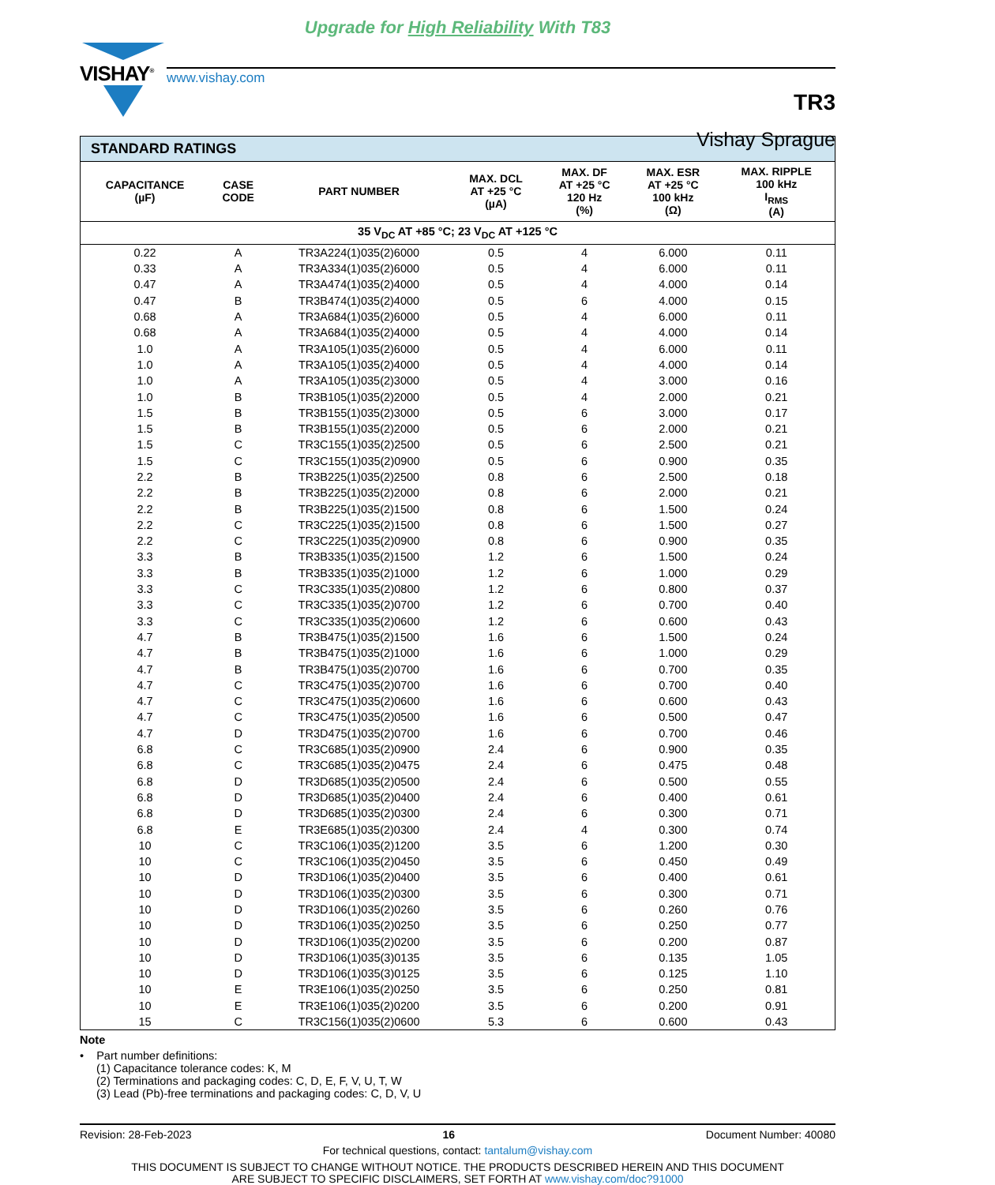Upgrade for High Reliability With T83
VISHAY<sup>®</sup>
www.vishay.com
TR3
Vishay Sprague
| STANDARD RATINGS | | | | | | |
| --- | --- | --- | --- | --- | --- | --- |
| CAPACITANCE (µF) | CASE CODE | PART NUMBER | MAX. DCL AT +25 °C (µA) | MAX. DF AT +25 °C 120 Hz (%) | MAX. ESR AT +25 °C 100 kHz (Ω) | MAX. RIPPLE 100 kHz I<sub>RMS</sub> (A) |
| 35 V<sub>DC</sub> AT +85 °C; 23 V<sub>DC</sub> AT +125 °C | | | | | | |
| 0.22 | A | TR3A224(1)035(2)6000 | 0.5 | 4 | 6.000 | 0.11 |
| 0.33 | A | TR3A334(1)035(2)6000 | 0.5 | 4 | 6.000 | 0.11 |
| 0.47 | A | TR3A474(1)035(2)4000 | 0.5 | 4 | 4.000 | 0.14 |
| 0.47 | B | TR3B474(1)035(2)4000 | 0.5 | 6 | 4.000 | 0.15 |
| 0.68 | A | TR3A684(1)035(2)6000 | 0.5 | 4 | 6.000 | 0.11 |
| 0.68 | A | TR3A684(1)035(2)4000 | 0.5 | 4 | 4.000 | 0.14 |
| 1.0 | A | TR3A105(1)035(2)6000 | 0.5 | 4 | 6.000 | 0.11 |
| 1.0 | A | TR3A105(1)035(2)4000 | 0.5 | 4 | 4.000 | 0.14 |
| 1.0 | A | TR3A105(1)035(2)3000 | 0.5 | 4 | 3.000 | 0.16 |
| 1.0 | B | TR3B105(1)035(2)2000 | 0.5 | 4 | 2.000 | 0.21 |
| 1.5 | B | TR3B155(1)035(2)3000 | 0.5 | 6 | 3.000 | 0.17 |
| 1.5 | B | TR3B155(1)035(2)2000 | 0.5 | 6 | 2.000 | 0.21 |
| 1.5 | C | TR3C155(1)035(2)2500 | 0.5 | 6 | 2.500 | 0.21 |
| 1.5 | C | TR3C155(1)035(2)0900 | 0.5 | 6 | 0.900 | 0.35 |
| 2.2 | B | TR3B225(1)035(2)2500 | 0.8 | 6 | 2.500 | 0.18 |
| 2.2 | B | TR3B225(1)035(2)2000 | 0.8 | 6 | 2.000 | 0.21 |
| 2.2 | B | TR3B225(1)035(2)1500 | 0.8 | 6 | 1.500 | 0.24 |
| 2.2 | C | TR3C225(1)035(2)1500 | 0.8 | 6 | 1.500 | 0.27 |
| 2.2 | C | TR3C225(1)035(2)0900 | 0.8 | 6 | 0.900 | 0.35 |
| 3.3 | B | TR3B335(1)035(2)1500 | 1.2 | 6 | 1.500 | 0.24 |
| 3.3 | B | TR3B335(1)035(2)1000 | 1.2 | 6 | 1.000 | 0.29 |
| 3.3 | C | TR3C335(1)035(2)0800 | 1.2 | 6 | 0.800 | 0.37 |
| 3.3 | C | TR3C335(1)035(2)0700 | 1.2 | 6 | 0.700 | 0.40 |
| 3.3 | C | TR3C335(1)035(2)0600 | 1.2 | 6 | 0.600 | 0.43 |
| 4.7 | B | TR3B475(1)035(2)1500 | 1.6 | 6 | 1.500 | 0.24 |
| 4.7 | B | TR3B475(1)035(2)1000 | 1.6 | 6 | 1.000 | 0.29 |
| 4.7 | B | TR3B475(1)035(2)0700 | 1.6 | 6 | 0.700 | 0.35 |
| 4.7 | C | TR3C475(1)035(2)0700 | 1.6 | 6 | 0.700 | 0.40 |
| 4.7 | C | TR3C475(1)035(2)0600 | 1.6 | 6 | 0.600 | 0.43 |
| 4.7 | C | TR3C475(1)035(2)0500 | 1.6 | 6 | 0.500 | 0.47 |
| 4.7 | D | TR3D475(1)035(2)0700 | 1.6 | 6 | 0.700 | 0.46 |
| 6.8 | C | TR3C685(1)035(2)0900 | 2.4 | 6 | 0.900 | 0.35 |
| 6.8 | C | TR3C685(1)035(2)0475 | 2.4 | 6 | 0.475 | 0.48 |
| 6.8 | D | TR3D685(1)035(2)0500 | 2.4 | 6 | 0.500 | 0.55 |
| 6.8 | D | TR3D685(1)035(2)0400 | 2.4 | 6 | 0.400 | 0.61 |
| 6.8 | D | TR3D685(1)035(2)0300 | 2.4 | 6 | 0.300 | 0.71 |
| 6.8 | E | TR3E685(1)035(2)0300 | 2.4 | 4 | 0.300 | 0.74 |
| 10 | C | TR3C106(1)035(2)1200 | 3.5 | 6 | 1.200 | 0.30 |
| 10 | C | TR3C106(1)035(2)0450 | 3.5 | 6 | 0.450 | 0.49 |
| 10 | D | TR3D106(1)035(2)0400 | 3.5 | 6 | 0.400 | 0.61 |
| 10 | D | TR3D106(1)035(2)0300 | 3.5 | 6 | 0.300 | 0.71 |
| 10 | D | TR3D106(1)035(2)0260 | 3.5 | 6 | 0.260 | 0.76 |
| 10 | D | TR3D106(1)035(2)0250 | 3.5 | 6 | 0.250 | 0.77 |
| 10 | D | TR3D106(1)035(2)0200 | 3.5 | 6 | 0.200 | 0.87 |
| 10 | D | TR3D106(1)035(3)0135 | 3.5 | 6 | 0.135 | 1.05 |
| 10 | D | TR3D106(1)035(3)0125 | 3.5 | 6 | 0.125 | 1.10 |
| 10 | E | TR3E106(1)035(2)0250 | 3.5 | 6 | 0.250 | 0.81 |
| 10 | E | TR3E106(1)035(2)0200 | 3.5 | 6 | 0.200 | 0.91 |
| 15 | C | TR3C156(1)035(2)0600 | 5.3 | 6 | 0.600 | 0.43 |
Note
• Part number definitions:
(1) Capacitance tolerance codes: K, M
(2) Terminations and packaging codes: C, D, E, F, V, U, T, W
(3) Lead (Pb)-free terminations and packaging codes: C, D, V, U
Revision: 28-Feb-2023 16 Document Number: 40080
For technical questions, contact: tantalum@vishay.com
THIS DOCUMENT IS SUBJECT TO CHANGE WITHOUT NOTICE. THE PRODUCTS DESCRIBED HEREIN AND THIS DOCUMENT
ARE SUBJECT TO SPECIFIC DISCLAIMERS, SET FORTH AT www.vishay.com/doc?91000